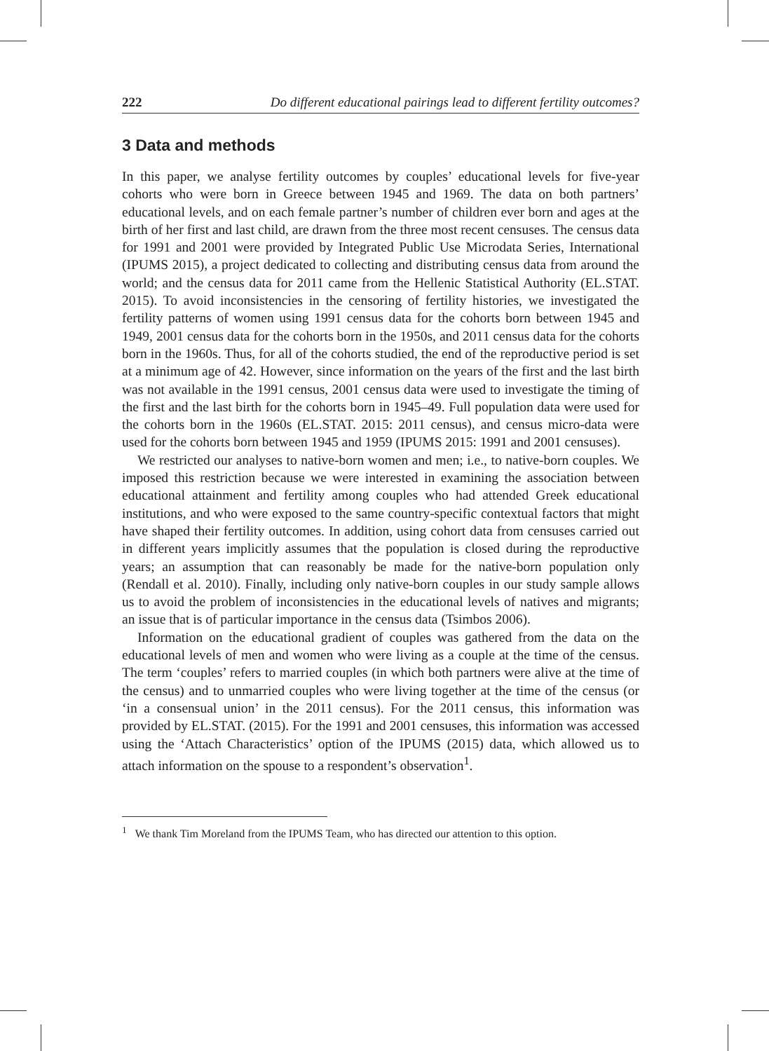222 Do different educational pairings lead to different fertility outcomes?
3 Data and methods
In this paper, we analyse fertility outcomes by couples’ educational levels for five-year cohorts who were born in Greece between 1945 and 1969. The data on both partners’ educational levels, and on each female partner’s number of children ever born and ages at the birth of her first and last child, are drawn from the three most recent censuses. The census data for 1991 and 2001 were provided by Integrated Public Use Microdata Series, International (IPUMS 2015), a project dedicated to collecting and distributing census data from around the world; and the census data for 2011 came from the Hellenic Statistical Authority (EL.STAT. 2015). To avoid inconsistencies in the censoring of fertility histories, we investigated the fertility patterns of women using 1991 census data for the cohorts born between 1945 and 1949, 2001 census data for the cohorts born in the 1950s, and 2011 census data for the cohorts born in the 1960s. Thus, for all of the cohorts studied, the end of the reproductive period is set at a minimum age of 42. However, since information on the years of the first and the last birth was not available in the 1991 census, 2001 census data were used to investigate the timing of the first and the last birth for the cohorts born in 1945–49. Full population data were used for the cohorts born in the 1960s (EL.STAT. 2015: 2011 census), and census micro-data were used for the cohorts born between 1945 and 1959 (IPUMS 2015: 1991 and 2001 censuses).
We restricted our analyses to native-born women and men; i.e., to native-born couples. We imposed this restriction because we were interested in examining the association between educational attainment and fertility among couples who had attended Greek educational institutions, and who were exposed to the same country-specific contextual factors that might have shaped their fertility outcomes. In addition, using cohort data from censuses carried out in different years implicitly assumes that the population is closed during the reproductive years; an assumption that can reasonably be made for the native-born population only (Rendall et al. 2010). Finally, including only native-born couples in our study sample allows us to avoid the problem of inconsistencies in the educational levels of natives and migrants; an issue that is of particular importance in the census data (Tsimbos 2006).
Information on the educational gradient of couples was gathered from the data on the educational levels of men and women who were living as a couple at the time of the census. The term ‘couples’ refers to married couples (in which both partners were alive at the time of the census) and to unmarried couples who were living together at the time of the census (or ‘in a consensual union’ in the 2011 census). For the 2011 census, this information was provided by EL.STAT. (2015). For the 1991 and 2001 censuses, this information was accessed using the ‘Attach Characteristics’ option of the IPUMS (2015) data, which allowed us to attach information on the spouse to a respondent’s observation<sup>1</sup>.
<sup>1</sup> We thank Tim Moreland from the IPUMS Team, who has directed our attention to this option.